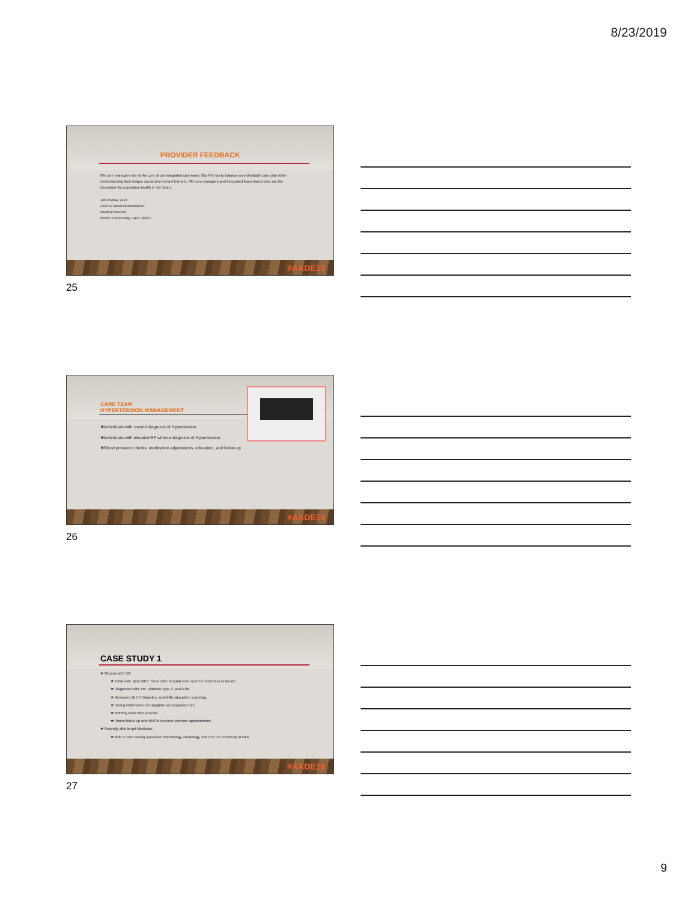8/23/2019
PROVIDER FEEDBACK
RN care managers are at the core of our integrated care team. Our RN has to balance an individual's care plan while understanding their unique social determinant barriers. RN care managers and integrated team based care are the foundation for population health in the future.
Jeff Zsohar, M.D.
Internal Medicine/Pediatrics
Medical Director
BSWH Community Care Clinics
#AADE19
25
CARE TEAM
HYPERTENSION MANAGEMENT
❖Individuals with current diagnosis of Hypertension
❖Individuals with elevated BP without diagnosis of Hypertension
❖Blood pressure checks, medication adjustments, education, and follow-up
#AADE19
26
CASE STUDY 1
❖ 60-year-old H.M.
❖ Initial visit: June 2017. Seen after hospital visit- seen for shortness of breath.
❖ Diagnosed with: HF, Diabetes type 2, and A-fib.
❖ Reviewed all HF, Diabetes, and A-fib education/ coaching.
❖ During initial visits, his daughter accompanied him.
❖ Monthly visits with provider.
❖ Phone follow up with RNCM between provider appointments.
❖ Recently able to get Medicare.
❖ Able to start seeing specialist: Nephrology, cardiology, and ENT for continuity of care.
#AADE19
27
9